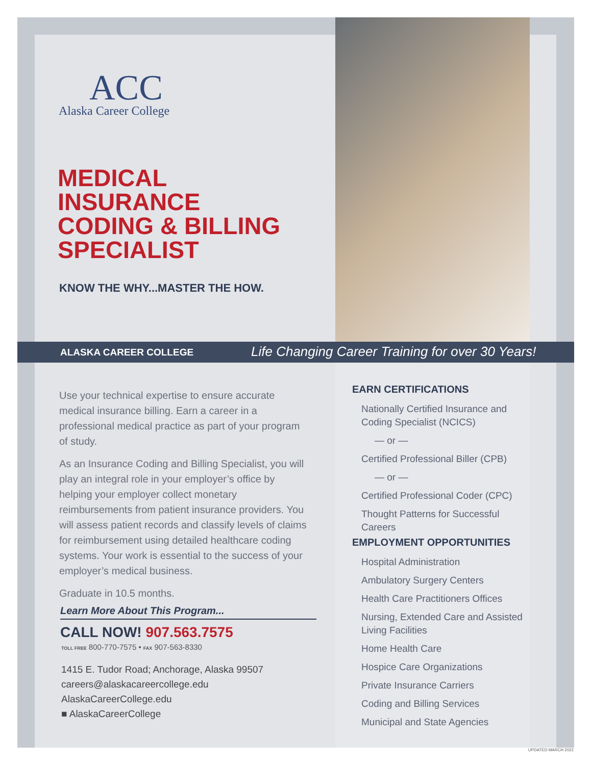ACC
Alaska Career College
MEDICAL
INSURANCE
CODING & BILLING
SPECIALIST
KNOW THE WHY...MASTER THE HOW.
ALASKA CAREER COLLEGE
Life Changing Career Training for over 30 Years!
Use your technical expertise to ensure accurate medical insurance billing. Earn a career in a professional medical practice as part of your program of study.
As an Insurance Coding and Billing Specialist, you will play an integral role in your employer’s office by helping your employer collect monetary reimbursements from patient insurance providers. You will assess patient records and classify levels of claims for reimbursement using detailed healthcare coding systems. Your work is essential to the success of your employer’s medical business.
Graduate in 10.5 months.
Learn More About This Program...
CALL NOW! 907.563.7575
TOLL FREE 800-770-7575 • FAX 907-563-8330
1415 E. Tudor Road; Anchorage, Alaska 99507
careers@alaskacareercollege.edu
AlaskaCareerCollege.edu
■ AlaskaCareerCollege
EARN CERTIFICATIONS
Nationally Certified Insurance and Coding Specialist (NCICS)
— or —
Certified Professional Biller (CPB)
— or —
Certified Professional Coder (CPC)
Thought Patterns for Successful Careers
EMPLOYMENT OPPORTUNITIES
Hospital Administration
Ambulatory Surgery Centers
Health Care Practitioners Offices
Nursing, Extended Care and Assisted Living Facilities
Home Health Care
Hospice Care Organizations
Private Insurance Carriers
Coding and Billing Services
Municipal and State Agencies
UPDATED MARCH 2022